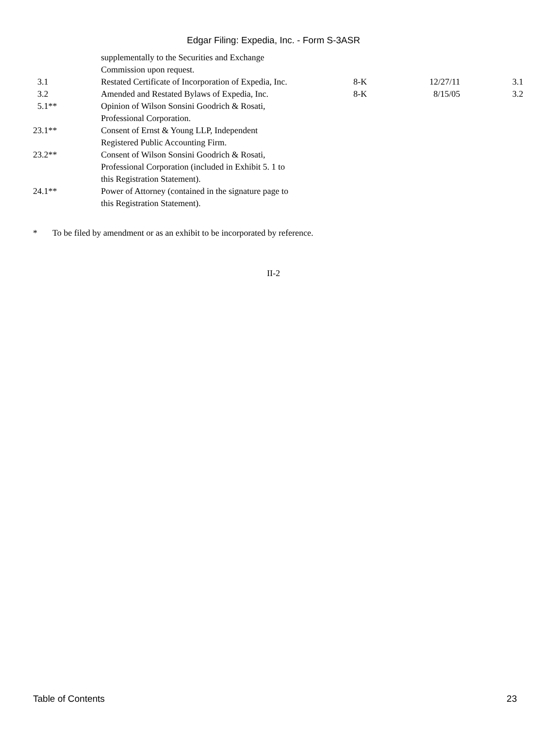Edgar Filing: Expedia, Inc. - Form S-3ASR
| | supplementally to the Securities and Exchange Commission upon request. | | | |
| 3.1 | Restated Certificate of Incorporation of Expedia, Inc. | 8-K | 12/27/11 | 3.1 |
| 3.2 | Amended and Restated Bylaws of Expedia, Inc. | 8-K | 8/15/05 | 3.2 |
| 5.1** | Opinion of Wilson Sonsini Goodrich & Rosati, Professional Corporation. | | | |
| 23.1** | Consent of Ernst & Young LLP, Independent Registered Public Accounting Firm. | | | |
| 23.2** | Consent of Wilson Sonsini Goodrich & Rosati, Professional Corporation (included in Exhibit 5. 1 to this Registration Statement). | | | |
| 24.1** | Power of Attorney (contained in the signature page to this Registration Statement). | | | |
* To be filed by amendment or as an exhibit to be incorporated by reference.
II-2
Table of Contents 23